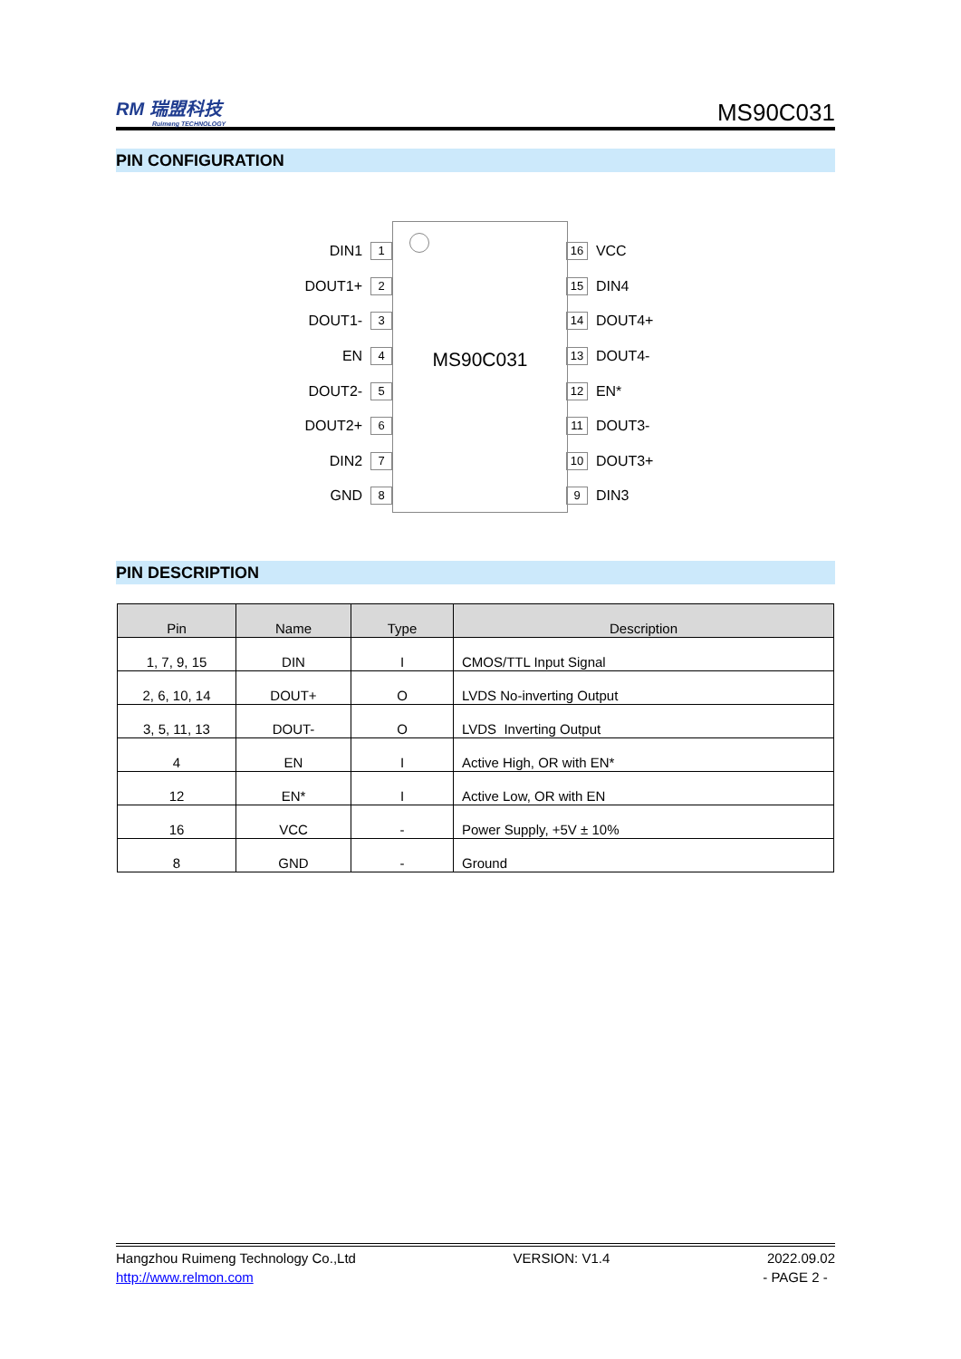RM 瑞盟科技
Ruimeng TECHNOLOGY
MS90C031
PIN CONFIGURATION
MS90C031
DIN1 1
DOUT1+ 2
DOUT1- 3
EN 4
DOUT2- 5
DOUT2+ 6
DIN2 7
GND 8
16 VCC
15 DIN4
14 DOUT4+
13 DOUT4-
12 EN*
11 DOUT3-
10 DOUT3+
9 DIN3
PIN DESCRIPTION
| Pin | Name | Type | Description |
| --- | --- | --- | --- |
| 1, 7, 9, 15 | DIN | I | CMOS/TTL Input Signal |
| 2, 6, 10, 14 | DOUT+ | O | LVDS No-inverting Output |
| 3, 5, 11, 13 | DOUT- | O | LVDS Inverting Output |
| 4 | EN | I | Active High, OR with EN* |
| 12 | EN* | I | Active Low, OR with EN |
| 16 | VCC | - | Power Supply, +5V ± 10% |
| 8 | GND | - | Ground |
Hangzhou Ruimeng Technology Co.,Ltd VERSION: V1.4 2022.09.02
http://www.relmon.com - PAGE 2 -